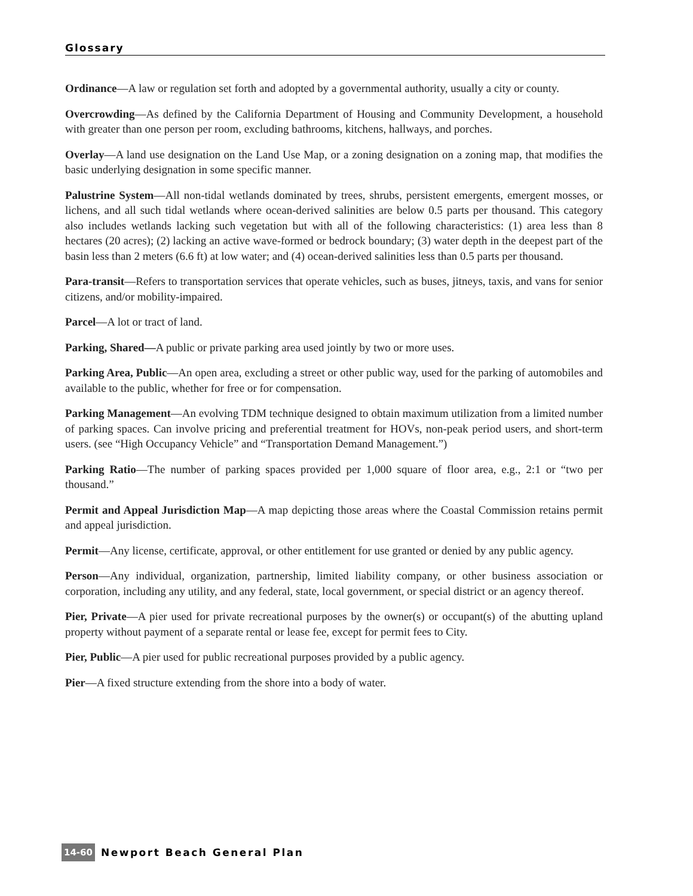Glossary
Ordinance—A law or regulation set forth and adopted by a governmental authority, usually a city or county.
Overcrowding—As defined by the California Department of Housing and Community Development, a household with greater than one person per room, excluding bathrooms, kitchens, hallways, and porches.
Overlay—A land use designation on the Land Use Map, or a zoning designation on a zoning map, that modifies the basic underlying designation in some specific manner.
Palustrine System—All non-tidal wetlands dominated by trees, shrubs, persistent emergents, emergent mosses, or lichens, and all such tidal wetlands where ocean-derived salinities are below 0.5 parts per thousand. This category also includes wetlands lacking such vegetation but with all of the following characteristics: (1) area less than 8 hectares (20 acres); (2) lacking an active wave-formed or bedrock boundary; (3) water depth in the deepest part of the basin less than 2 meters (6.6 ft) at low water; and (4) ocean-derived salinities less than 0.5 parts per thousand.
Para-transit—Refers to transportation services that operate vehicles, such as buses, jitneys, taxis, and vans for senior citizens, and/or mobility-impaired.
Parcel—A lot or tract of land.
Parking, Shared—A public or private parking area used jointly by two or more uses.
Parking Area, Public—An open area, excluding a street or other public way, used for the parking of automobiles and available to the public, whether for free or for compensation.
Parking Management—An evolving TDM technique designed to obtain maximum utilization from a limited number of parking spaces. Can involve pricing and preferential treatment for HOVs, non-peak period users, and short-term users. (see “High Occupancy Vehicle” and “Transportation Demand Management.”)
Parking Ratio—The number of parking spaces provided per 1,000 square of floor area, e.g., 2:1 or “two per thousand.”
Permit and Appeal Jurisdiction Map—A map depicting those areas where the Coastal Commission retains permit and appeal jurisdiction.
Permit—Any license, certificate, approval, or other entitlement for use granted or denied by any public agency.
Person—Any individual, organization, partnership, limited liability company, or other business association or corporation, including any utility, and any federal, state, local government, or special district or an agency thereof.
Pier, Private—A pier used for private recreational purposes by the owner(s) or occupant(s) of the abutting upland property without payment of a separate rental or lease fee, except for permit fees to City.
Pier, Public—A pier used for public recreational purposes provided by a public agency.
Pier—A fixed structure extending from the shore into a body of water.
14-60 Newport Beach General Plan